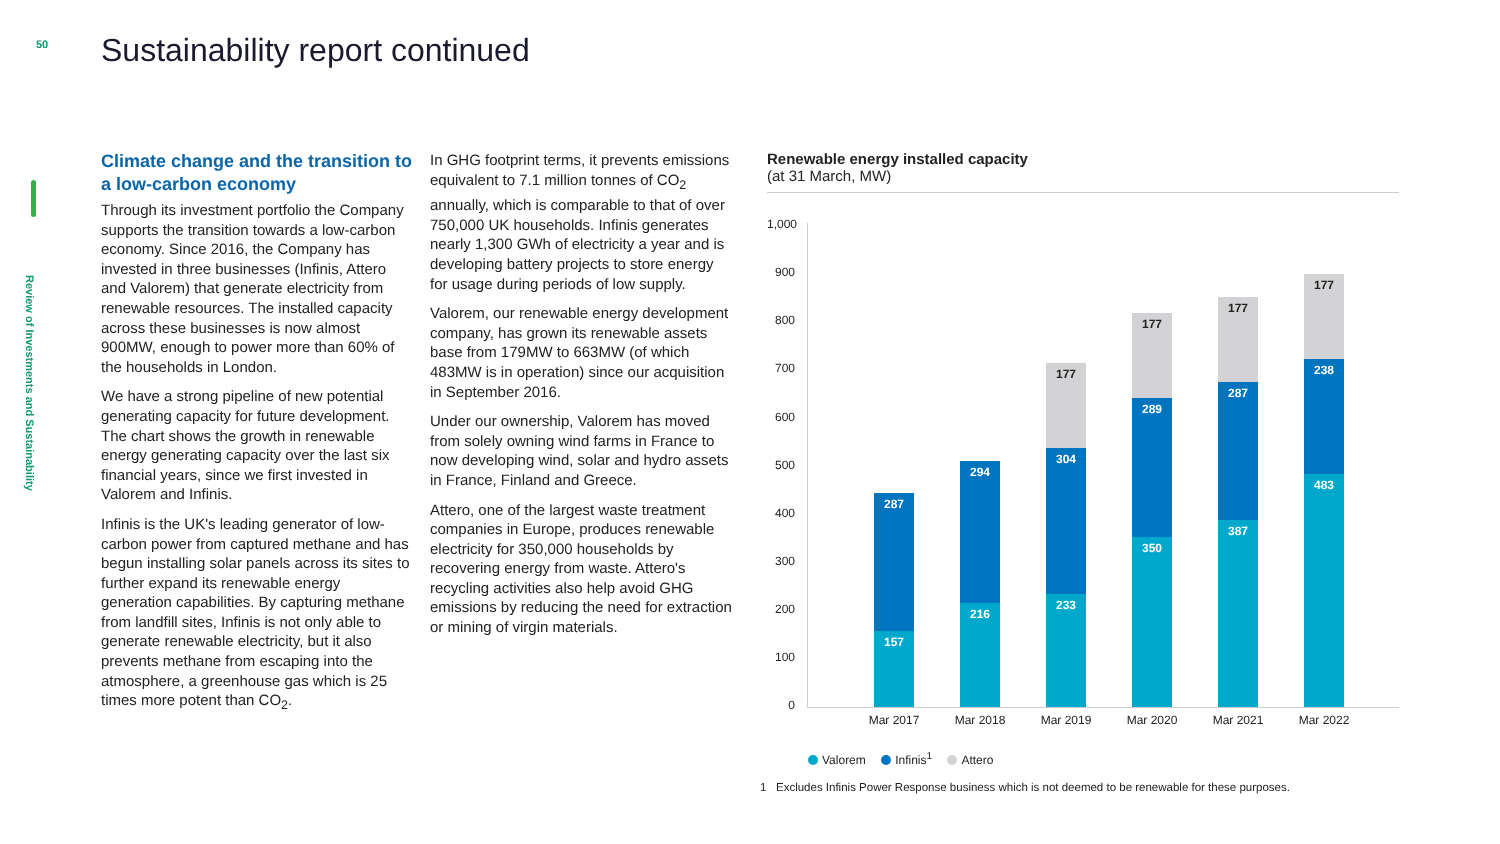50
Sustainability report continued
Review of Investments and Sustainability
Climate change and the transition to a low-carbon economy
Through its investment portfolio the Company supports the transition towards a low-carbon economy. Since 2016, the Company has invested in three businesses (Infinis, Attero and Valorem) that generate electricity from renewable resources. The installed capacity across these businesses is now almost 900MW, enough to power more than 60% of the households in London.
We have a strong pipeline of new potential generating capacity for future development. The chart shows the growth in renewable energy generating capacity over the last six financial years, since we first invested in Valorem and Infinis.
Infinis is the UK's leading generator of low-carbon power from captured methane and has begun installing solar panels across its sites to further expand its renewable energy generation capabilities. By capturing methane from landfill sites, Infinis is not only able to generate renewable electricity, but it also prevents methane from escaping into the atmosphere, a greenhouse gas which is 25 times more potent than CO<sub>2</sub>.
In GHG footprint terms, it prevents emissions equivalent to 7.1 million tonnes of CO<sub>2</sub> annually, which is comparable to that of over 750,000 UK households. Infinis generates nearly 1,300 GWh of electricity a year and is developing battery projects to store energy for usage during periods of low supply.
Valorem, our renewable energy development company, has grown its renewable assets base from 179MW to 663MW (of which 483MW is in operation) since our acquisition in September 2016.
Under our ownership, Valorem has moved from solely owning wind farms in France to now developing wind, solar and hydro assets in France, Finland and Greece.
Attero, one of the largest waste treatment companies in Europe, produces renewable electricity for 350,000 households by recovering energy from waste. Attero's recycling activities also help avoid GHG emissions by reducing the need for extraction or mining of virgin materials.
Renewable energy installed capacity
(at 31 March, MW)
1,000
900
800
700
600
500
400
300
200
100
0
287
157
294
216
177
304
233
177
289
350
177
287
387
177
238
483
Mar 2017 Mar 2018 Mar 2019 Mar 2020 Mar 2021 Mar 2022
Valorem Infinis<sup>1</sup> Attero
1 Excludes Infinis Power Response business which is not deemed to be renewable for these purposes.